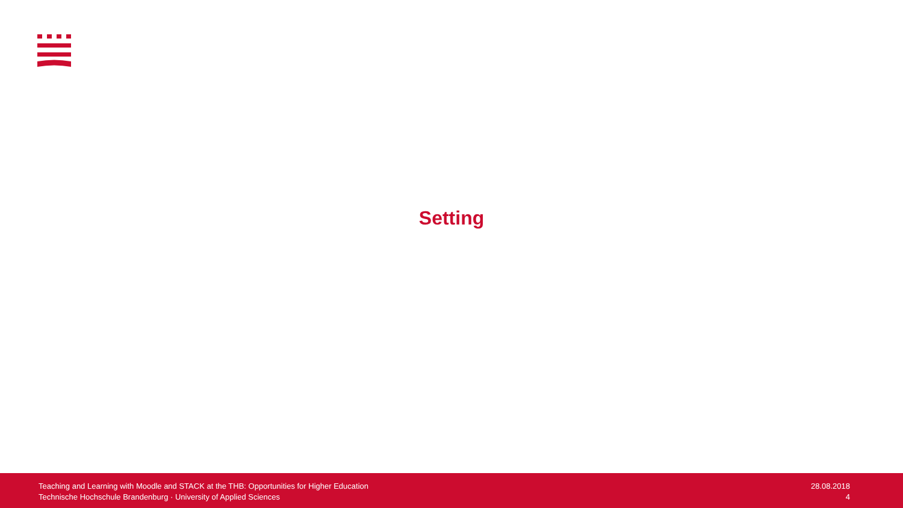Setting
Teaching and Learning with Moodle and STACK at the THB: Opportunities for Higher Education
Technische Hochschule Brandenburg · University of Applied Sciences
28.08.2018
4